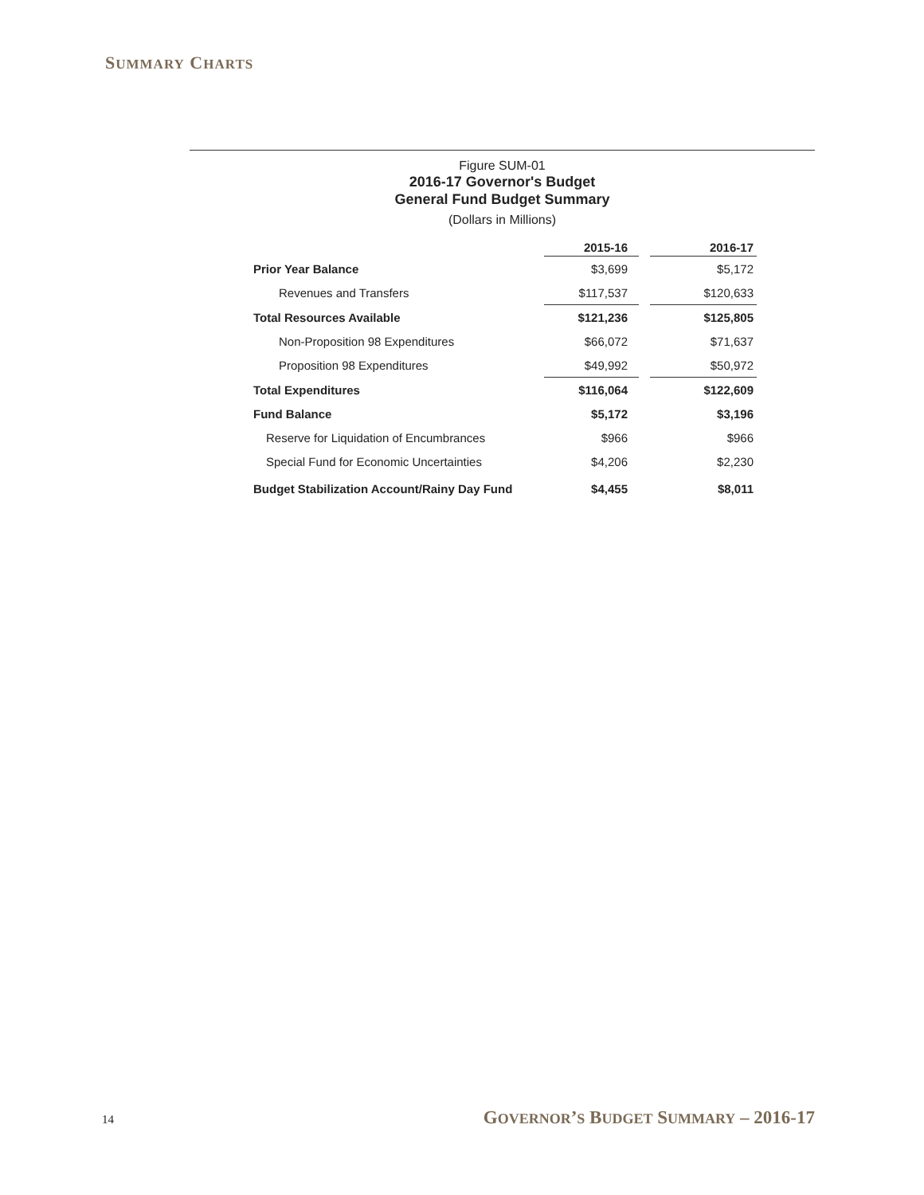SUMMARY CHARTS
Figure SUM-01
2016-17 Governor's Budget
General Fund Budget Summary
(Dollars in Millions)
| | 2015-16 | | 2016-17 |
| --- | --- | --- | --- |
| Prior Year Balance | $3,699 | | $5,172 |
| Revenues and Transfers | $117,537 | | $120,633 |
| Total Resources Available | $121,236 | | $125,805 |
| Non-Proposition 98 Expenditures | $66,072 | | $71,637 |
| Proposition 98 Expenditures | $49,992 | | $50,972 |
| Total Expenditures | $116,064 | | $122,609 |
| Fund Balance | $5,172 | | $3,196 |
| Reserve for Liquidation of Encumbrances | $966 | | $966 |
| Special Fund for Economic Uncertainties | $4,206 | | $2,230 |
| Budget Stabilization Account/Rainy Day Fund | $4,455 | | $8,011 |
14 GOVERNOR’S BUDGET SUMMARY – 2016-17